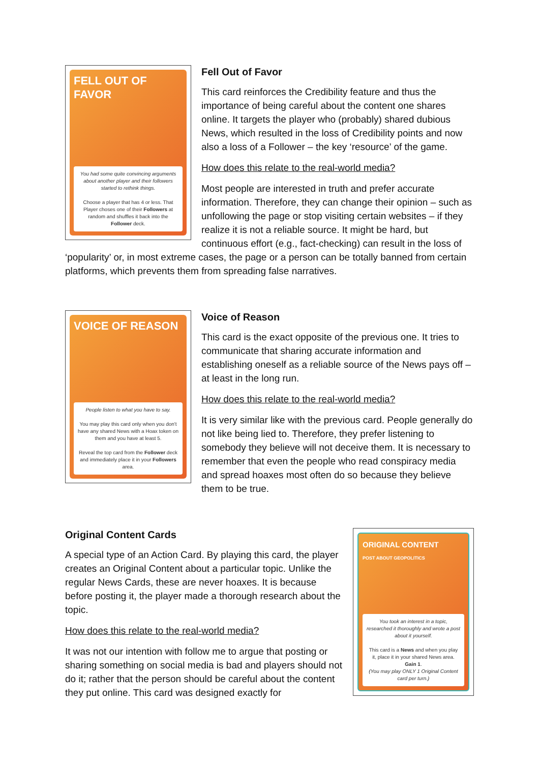FELL OUT OF FAVOR
You had some quite convincing arguments about another player and their followers started to rethink things.
Choose a player that has 4 or less. That Player choses one of their Followers at random and shuffles it back into the Follower deck.
Fell Out of Favor
This card reinforces the Credibility feature and thus the importance of being careful about the content one shares online. It targets the player who (probably) shared dubious News, which resulted in the loss of Credibility points and now also a loss of a Follower – the key ‘resource’ of the game.
How does this relate to the real-world media?
Most people are interested in truth and prefer accurate information. Therefore, they can change their opinion – such as unfollowing the page or stop visiting certain websites – if they realize it is not a reliable source. It might be hard, but continuous effort (e.g., fact-checking) can result in the loss of ‘popularity’ or, in most extreme cases, the page or a person can be totally banned from certain platforms, which prevents them from spreading false narratives.
VOICE OF REASON
People listen to what you have to say.
You may play this card only when you don't have any shared News with a Hoax token on them and you have at least 5.
Reveal the top card from the Follower deck and immediately place it in your Followers area.
Voice of Reason
This card is the exact opposite of the previous one. It tries to communicate that sharing accurate information and establishing oneself as a reliable source of the News pays off – at least in the long run.
How does this relate to the real-world media?
It is very similar like with the previous card. People generally do not like being lied to. Therefore, they prefer listening to somebody they believe will not deceive them. It is necessary to remember that even the people who read conspiracy media and spread hoaxes most often do so because they believe them to be true.
ORIGINAL CONTENT
POST ABOUT GEOPOLITICS
You took an interest in a topic, researched it thoroughly and wrote a post about it yourself.
This card is a News and when you play it, place it in your shared News area.
Gain 1.
(You may play ONLY 1 Original Content card per turn.)
Original Content Cards
A special type of an Action Card. By playing this card, the player creates an Original Content about a particular topic. Unlike the regular News Cards, these are never hoaxes. It is because before posting it, the player made a thorough research about the topic.
How does this relate to the real-world media?
It was not our intention with follow me to argue that posting or sharing something on social media is bad and players should not do it; rather that the person should be careful about the content they put online. This card was designed exactly for